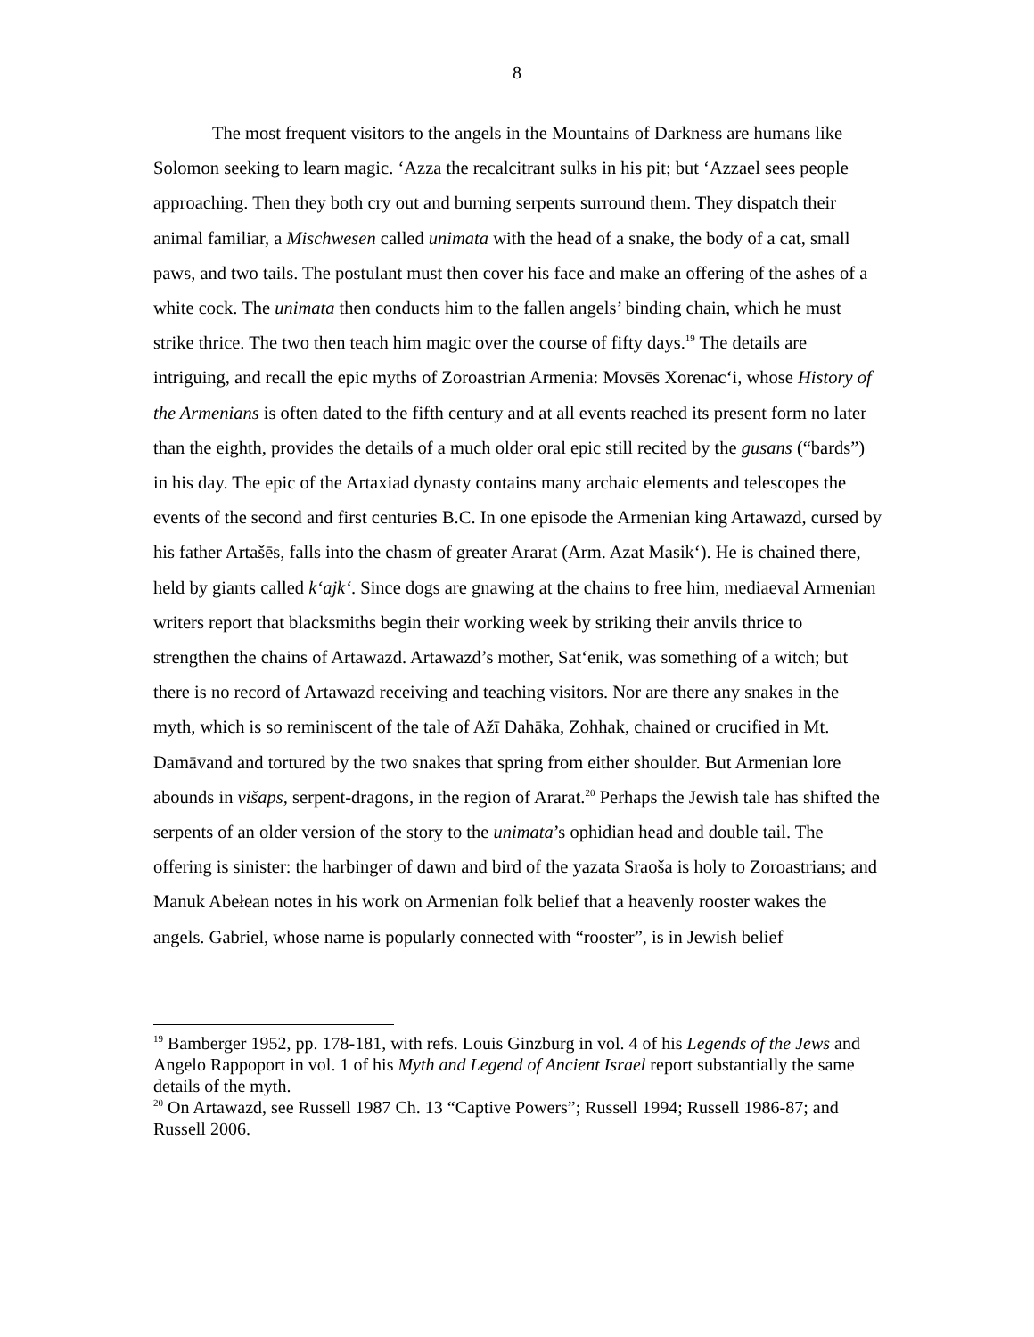8
The most frequent visitors to the angels in the Mountains of Darkness are humans like Solomon seeking to learn magic. ‘Azza the recalcitrant sulks in his pit; but ‘Azzael sees people approaching. Then they both cry out and burning serpents surround them. They dispatch their animal familiar, a Mischwesen called unimata with the head of a snake, the body of a cat, small paws, and two tails. The postulant must then cover his face and make an offering of the ashes of a white cock. The unimata then conducts him to the fallen angels’ binding chain, which he must strike thrice. The two then teach him magic over the course of fifty days.<sup>19</sup> The details are intriguing, and recall the epic myths of Zoroastrian Armenia: Movsēs Xorenac‘i, whose History of the Armenians is often dated to the fifth century and at all events reached its present form no later than the eighth, provides the details of a much older oral epic still recited by the gusans (“bards”) in his day. The epic of the Artaxiad dynasty contains many archaic elements and telescopes the events of the second and first centuries B.C. In one episode the Armenian king Artawazd, cursed by his father Artašēs, falls into the chasm of greater Ararat (Arm. Azat Masik‘). He is chained there, held by giants called k‘ajk‘. Since dogs are gnawing at the chains to free him, mediaeval Armenian writers report that blacksmiths begin their working week by striking their anvils thrice to strengthen the chains of Artawazd. Artawazd’s mother, Sat‘enik, was something of a witch; but there is no record of Artawazd receiving and teaching visitors. Nor are there any snakes in the myth, which is so reminiscent of the tale of Ažī Dahāka, Zohhak, chained or crucified in Mt. Damāvand and tortured by the two snakes that spring from either shoulder. But Armenian lore abounds in višaps, serpent-dragons, in the region of Ararat.<sup>20</sup> Perhaps the Jewish tale has shifted the serpents of an older version of the story to the unimata’s ophidian head and double tail. The offering is sinister: the harbinger of dawn and bird of the yazata Sraoša is holy to Zoroastrians; and Manuk Abełean notes in his work on Armenian folk belief that a heavenly rooster wakes the angels. Gabriel, whose name is popularly connected with “rooster”, is in Jewish belief
<sup>19</sup> Bamberger 1952, pp. 178-181, with refs. Louis Ginzburg in vol. 4 of his Legends of the Jews and Angelo Rappoport in vol. 1 of his Myth and Legend of Ancient Israel report substantially the same details of the myth.
<sup>20</sup> On Artawazd, see Russell 1987 Ch. 13 “Captive Powers”; Russell 1994; Russell 1986-87; and Russell 2006.